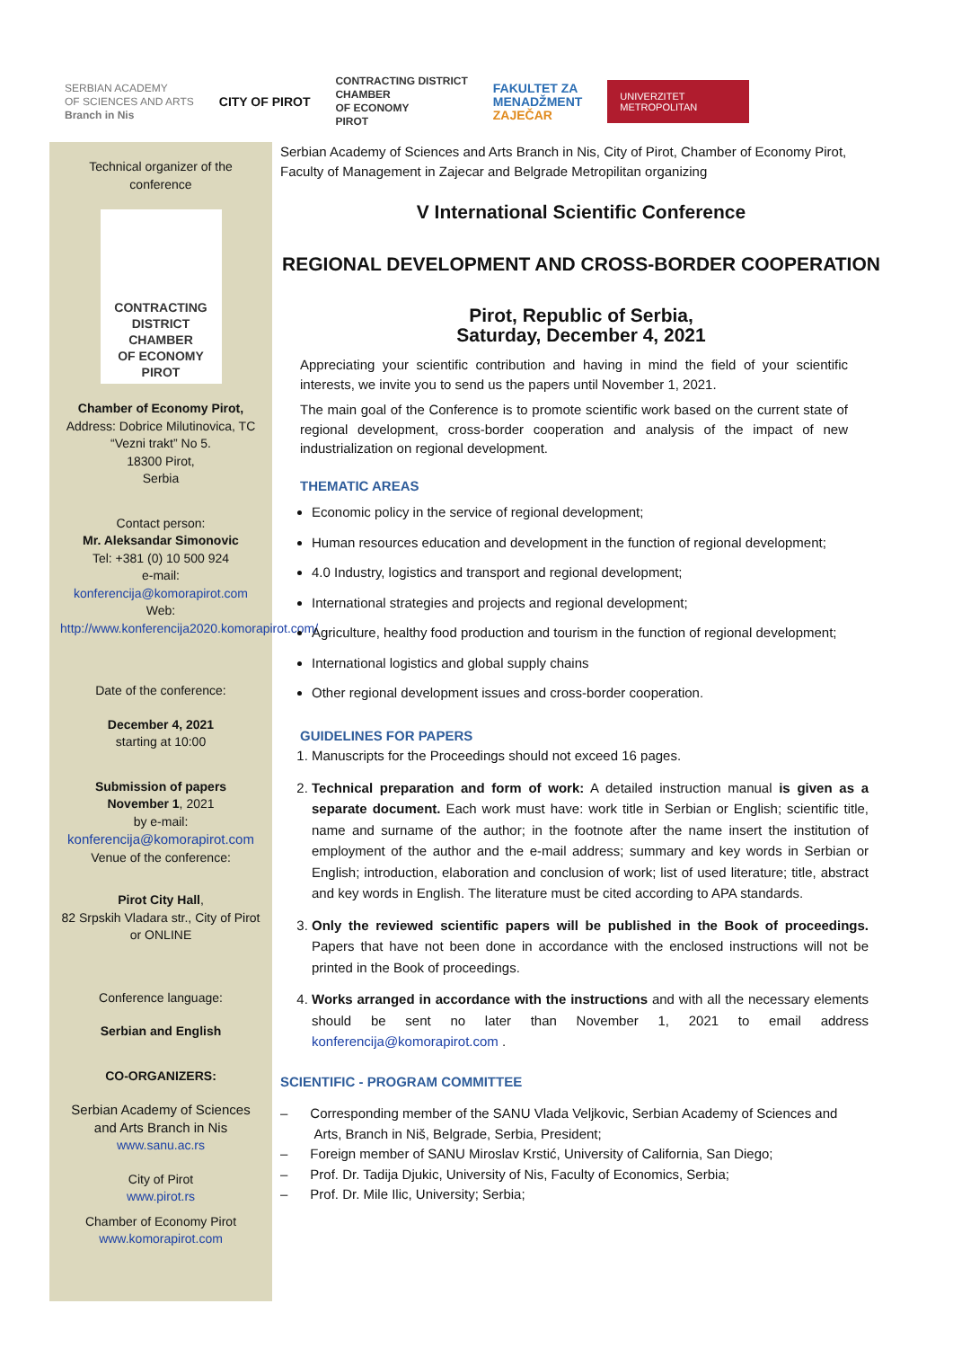SERBIAN ACADEMY
OF SCIENCES AND ARTS
Branch in Nis
CITY OF PIROT
CONTRACTING DISTRICT
CHAMBER
OF ECONOMY
PIROT
FAKULTET ZA
MENADŽMENT
ZAJEČAR
UNIVERZITET
METROPOLITAN
Technical organizer of the conference
CONTRACTING DISTRICT
CHAMBER
OF ECONOMY
PIROT
Chamber of Economy Pirot,
Address: Dobrice Milutinovica, TC “Vezni trakt” No 5.
18300 Pirot,
Serbia
Contact person:
Mr. Aleksandar Simonovic
Tel: +381 (0) 10 500 924
e-mail:
konferencija@komorapirot.com
Web:
http://www.konferencija2020.komorapirot.com/
Date of the conference:
December 4, 2021
starting at 10:00
Submission of papers
November 1, 2021
by e-mail:
konferencija@komorapirot.com
Venue of the conference:
Pirot City Hall,
82 Srpskih Vladara str., City of Pirot or ONLINE
Conference language:
Serbian and English
CO-ORGANIZERS:
Serbian Academy of Sciences and Arts Branch in Nis
www.sanu.ac.rs
City of Pirot
www.pirot.rs
Chamber of Economy Pirot
www.komorapirot.com
Serbian Academy of Sciences and Arts Branch in Nis, City of Pirot, Chamber of Economy Pirot, Faculty of Management in Zajecar and Belgrade Metropilitan organizing
V International Scientific Conference
REGIONAL DEVELOPMENT AND CROSS-BORDER COOPERATION
Pirot, Republic of Serbia,
Saturday, December 4, 2021
Appreciating your scientific contribution and having in mind the field of your scientific interests, we invite you to send us the papers until November 1, 2021.
The main goal of the Conference is to promote scientific work based on the current state of regional development, cross-border cooperation and analysis of the impact of new industrialization on regional development.
THEMATIC AREAS
Economic policy in the service of regional development;
Human resources education and development in the function of regional development;
4.0 Industry, logistics and transport and regional development;
International strategies and projects and regional development;
Agriculture, healthy food production and tourism in the function of regional development;
International logistics and global supply chains
Other regional development issues and cross-border cooperation.
GUIDELINES FOR PAPERS
1. Manuscripts for the Proceedings should not exceed 16 pages.
2. Technical preparation and form of work: A detailed instruction manual is given as a separate document. Each work must have: work title in Serbian or English; scientific title, name and surname of the author; in the footnote after the name insert the institution of employment of the author and the e-mail address; summary and key words in Serbian or English; introduction, elaboration and conclusion of work; list of used literature; title, abstract and key words in English. The literature must be cited according to APA standards.
3. Only the reviewed scientific papers will be published in the Book of proceedings. Papers that have not been done in accordance with the enclosed instructions will not be printed in the Book of proceedings.
4. Works arranged in accordance with the instructions and with all the necessary elements should be sent no later than November 1, 2021 to email address konferencija@komorapirot.com .
SCIENTIFIC - PROGRAM COMMITTEE
– Corresponding member of the SANU Vlada Veljkovic, Serbian Academy of Sciences and
Arts, Branch in Niš, Belgrade, Serbia, President;
– Foreign member of SANU Miroslav Krstić, University of California, San Diego;
– Prof. Dr. Tadija Djukic, University of Nis, Faculty of Economics, Serbia;
– Prof. Dr. Mile Ilic, University; Serbia;